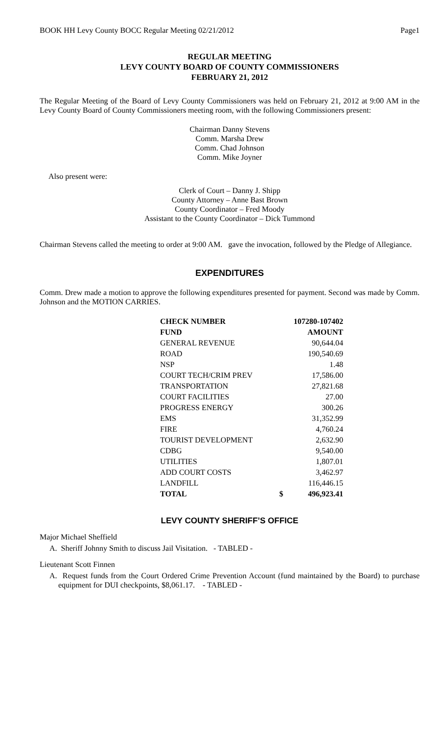BOOK HH Levy County BOCC Regular Meeting 02/21/2012 Page1
REGULAR MEETING
LEVY COUNTY BOARD OF COUNTY COMMISSIONERS
FEBRUARY 21, 2012
The Regular Meeting of the Board of Levy County Commissioners was held on February 21, 2012 at 9:00 AM in the Levy County Board of County Commissioners meeting room, with the following Commissioners present:
Chairman Danny Stevens
Comm. Marsha Drew
Comm. Chad Johnson
Comm. Mike Joyner
Also present were:
Clerk of Court – Danny J. Shipp
County Attorney – Anne Bast Brown
County Coordinator – Fred Moody
Assistant to the County Coordinator – Dick Tummond
Chairman Stevens called the meeting to order at 9:00 AM. gave the invocation, followed by the Pledge of Allegiance.
EXPENDITURES
Comm. Drew made a motion to approve the following expenditures presented for payment. Second was made by Comm. Johnson and the MOTION CARRIES.
| CHECK NUMBER | 107280-107402 | |
| --- | --- | --- |
| FUND | AMOUNT | |
| GENERAL REVENUE | | 90,644.04 |
| ROAD | | 190,540.69 |
| NSP | | 1.48 |
| COURT TECH/CRIM PREV | | 17,586.00 |
| TRANSPORTATION | | 27,821.68 |
| COURT FACILITIES | | 27.00 |
| PROGRESS ENERGY | | 300.26 |
| EMS | | 31,352.99 |
| FIRE | | 4,760.24 |
| TOURIST DEVELOPMENT | | 2,632.90 |
| CDBG | | 9,540.00 |
| UTILITIES | | 1,807.01 |
| ADD COURT COSTS | | 3,462.97 |
| LANDFILL | | 116,446.15 |
| TOTAL | $ | 496,923.41 |
LEVY COUNTY SHERIFF’S OFFICE
Major Michael Sheffield
A. Sheriff Johnny Smith to discuss Jail Visitation. - TABLED -
Lieutenant Scott Finnen
A. Request funds from the Court Ordered Crime Prevention Account (fund maintained by the Board) to purchase equipment for DUI checkpoints, $8,061.17. - TABLED -